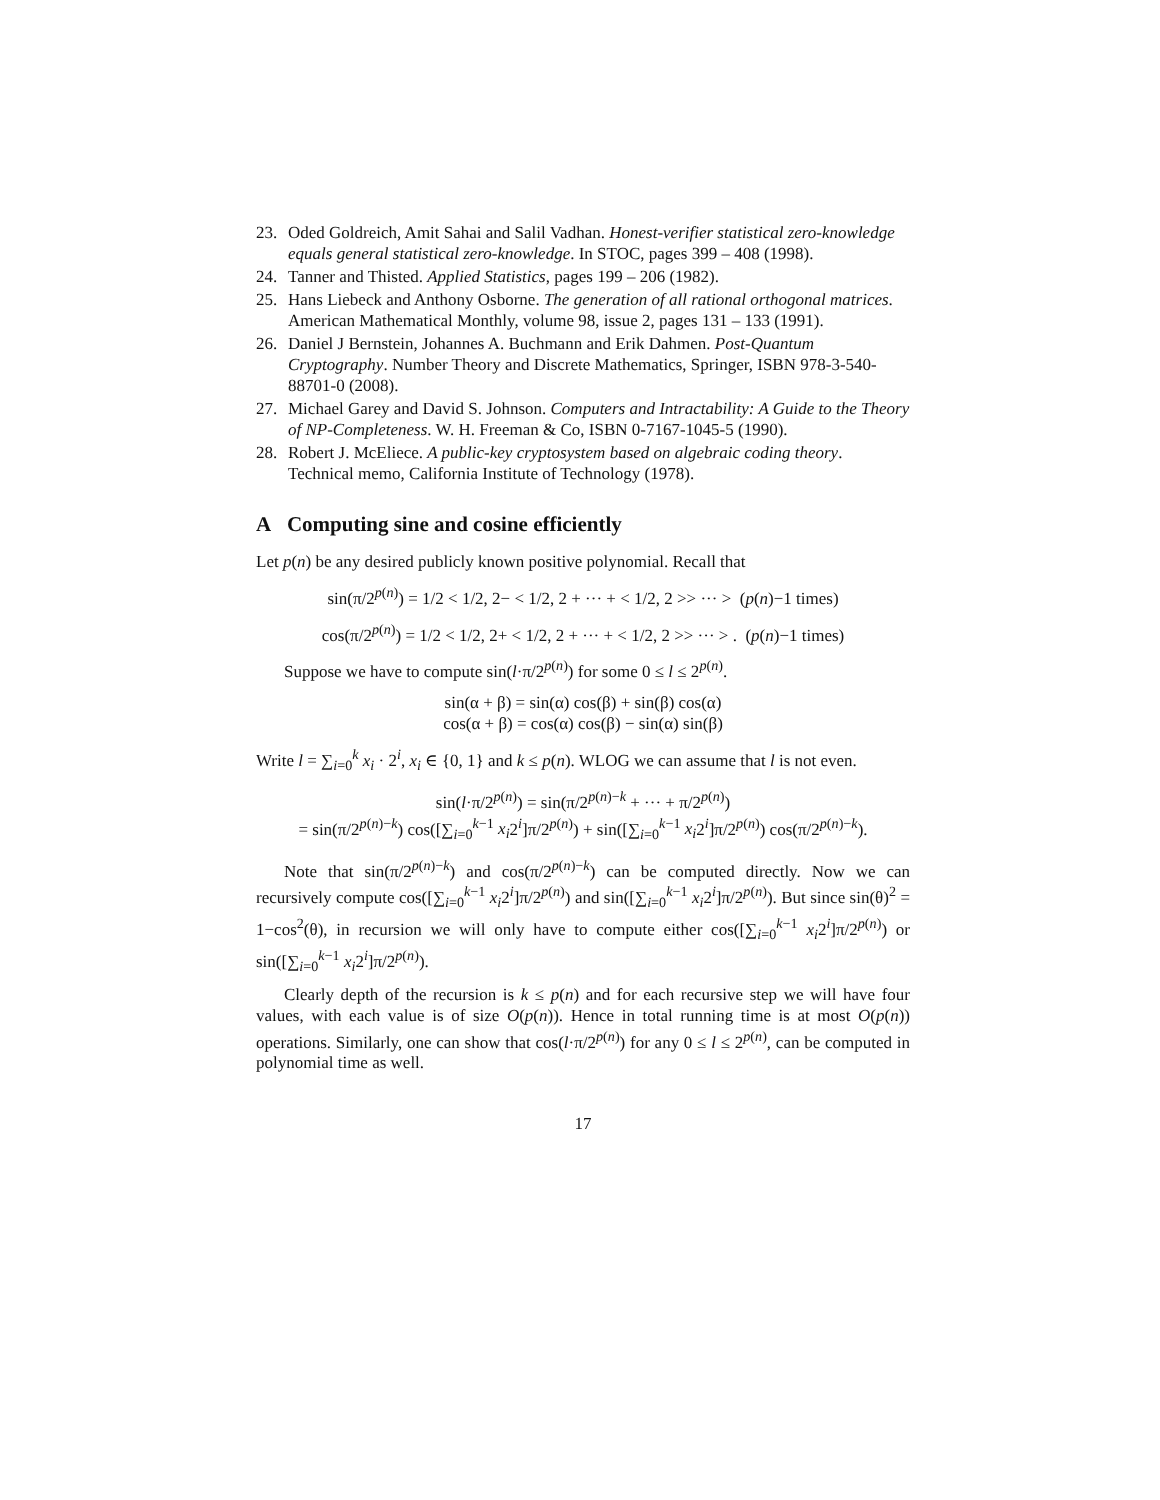23. Oded Goldreich, Amit Sahai and Salil Vadhan. Honest-verifier statistical zero-knowledge equals general statistical zero-knowledge. In STOC, pages 399 – 408 (1998).
24. Tanner and Thisted. Applied Statistics, pages 199 – 206 (1982).
25. Hans Liebeck and Anthony Osborne. The generation of all rational orthogonal matrices. American Mathematical Monthly, volume 98, issue 2, pages 131 – 133 (1991).
26. Daniel J Bernstein, Johannes A. Buchmann and Erik Dahmen. Post-Quantum Cryptography. Number Theory and Discrete Mathematics, Springer, ISBN 978-3-540-88701-0 (2008).
27. Michael Garey and David S. Johnson. Computers and Intractability: A Guide to the Theory of NP-Completeness. W. H. Freeman & Co, ISBN 0-7167-1045-5 (1990).
28. Robert J. McEliece. A public-key cryptosystem based on algebraic coding theory. Technical memo, California Institute of Technology (1978).
A Computing sine and cosine efficiently
Let p(n) be any desired publicly known positive polynomial. Recall that
sin(π/2<sup>p(n)</sup>) = 1/2 < 1/2, 2− < 1/2, 2 + ··· + < 1/2, 2 >> ··· > (p(n)−1 times)
cos(π/2<sup>p(n)</sup>) = 1/2 < 1/2, 2+ < 1/2, 2 + ··· + < 1/2, 2 >> ··· > . (p(n)−1 times)
Suppose we have to compute sin(l·π/2<sup>p(n)</sup>) for some 0 ≤ l ≤ 2<sup>p(n)</sup>.
sin(α + β) = sin(α) cos(β) + sin(β) cos(α)
cos(α + β) = cos(α) cos(β) − sin(α) sin(β)
Write l = ∑<sub>i=0</sub><sup>k</sup> x<sub>i</sub> · 2<sup>i</sup>, x<sub>i</sub> ∈ {0, 1} and k ≤ p(n). WLOG we can assume that l is not even.
sin(l·π/2<sup>p(n)</sup>) = sin(π/2<sup>p(n)−k</sup> + ··· + π/2<sup>p(n)</sup>)
= sin(π/2<sup>p(n)−k</sup>) cos([∑<sub>i=0</sub><sup>k−1</sup> x<sub>i</sub>2<sup>i</sup>]π/2<sup>p(n)</sup>) + sin([∑<sub>i=0</sub><sup>k−1</sup> x<sub>i</sub>2<sup>i</sup>]π/2<sup>p(n)</sup>) cos(π/2<sup>p(n)−k</sup>).
Note that sin(π/2<sup>p(n)−k</sup>) and cos(π/2<sup>p(n)−k</sup>) can be computed directly. Now we can recursively compute cos([∑<sub>i=0</sub><sup>k−1</sup> x<sub>i</sub>2<sup>i</sup>]π/2<sup>p(n)</sup>) and sin([∑<sub>i=0</sub><sup>k−1</sup> x<sub>i</sub>2<sup>i</sup>]π/2<sup>p(n)</sup>). But since sin(θ)<sup>2</sup> = 1−cos<sup>2</sup>(θ), in recursion we will only have to compute either cos([∑<sub>i=0</sub><sup>k−1</sup> x<sub>i</sub>2<sup>i</sup>]π/2<sup>p(n)</sup>) or sin([∑<sub>i=0</sub><sup>k−1</sup> x<sub>i</sub>2<sup>i</sup>]π/2<sup>p(n)</sup>).
Clearly depth of the recursion is k ≤ p(n) and for each recursive step we will have four values, with each value is of size O(p(n)). Hence in total running time is at most O(p(n)) operations. Similarly, one can show that cos(l·π/2<sup>p(n)</sup>) for any 0 ≤ l ≤ 2<sup>p(n)</sup>, can be computed in polynomial time as well.
17